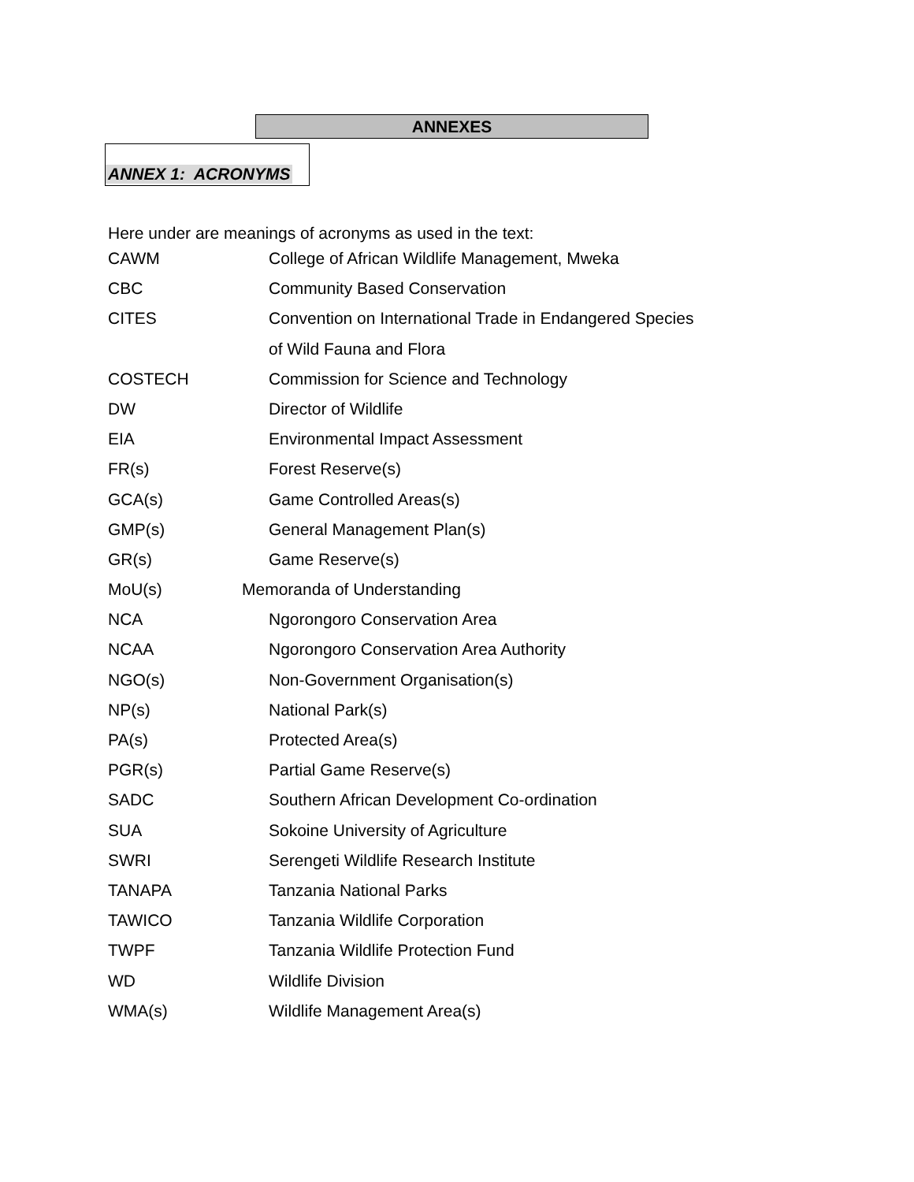ANNEXES
ANNEX 1: ACRONYMS
Here under are meanings of acronyms as used in the text:
| CAWM | College of African Wildlife Management, Mweka |
| CBC | Community Based Conservation |
| CITES | Convention on International Trade in Endangered Species |
| | of Wild Fauna and Flora |
| COSTECH | Commission for Science and Technology |
| DW | Director of Wildlife |
| EIA | Environmental Impact Assessment |
| FR(s) | Forest Reserve(s) |
| GCA(s) | Game Controlled Areas(s) |
| GMP(s) | General Management Plan(s) |
| GR(s) | Game Reserve(s) |
| MoU(s) | Memoranda of Understanding |
| NCA | Ngorongoro Conservation Area |
| NCAA | Ngorongoro Conservation Area Authority |
| NGO(s) | Non-Government Organisation(s) |
| NP(s) | National Park(s) |
| PA(s) | Protected Area(s) |
| PGR(s) | Partial Game Reserve(s) |
| SADC | Southern African Development Co-ordination |
| SUA | Sokoine University of Agriculture |
| SWRI | Serengeti Wildlife Research Institute |
| TANAPA | Tanzania National Parks |
| TAWICO | Tanzania Wildlife Corporation |
| TWPF | Tanzania Wildlife Protection Fund |
| WD | Wildlife Division |
| WMA(s) | Wildlife Management Area(s) |